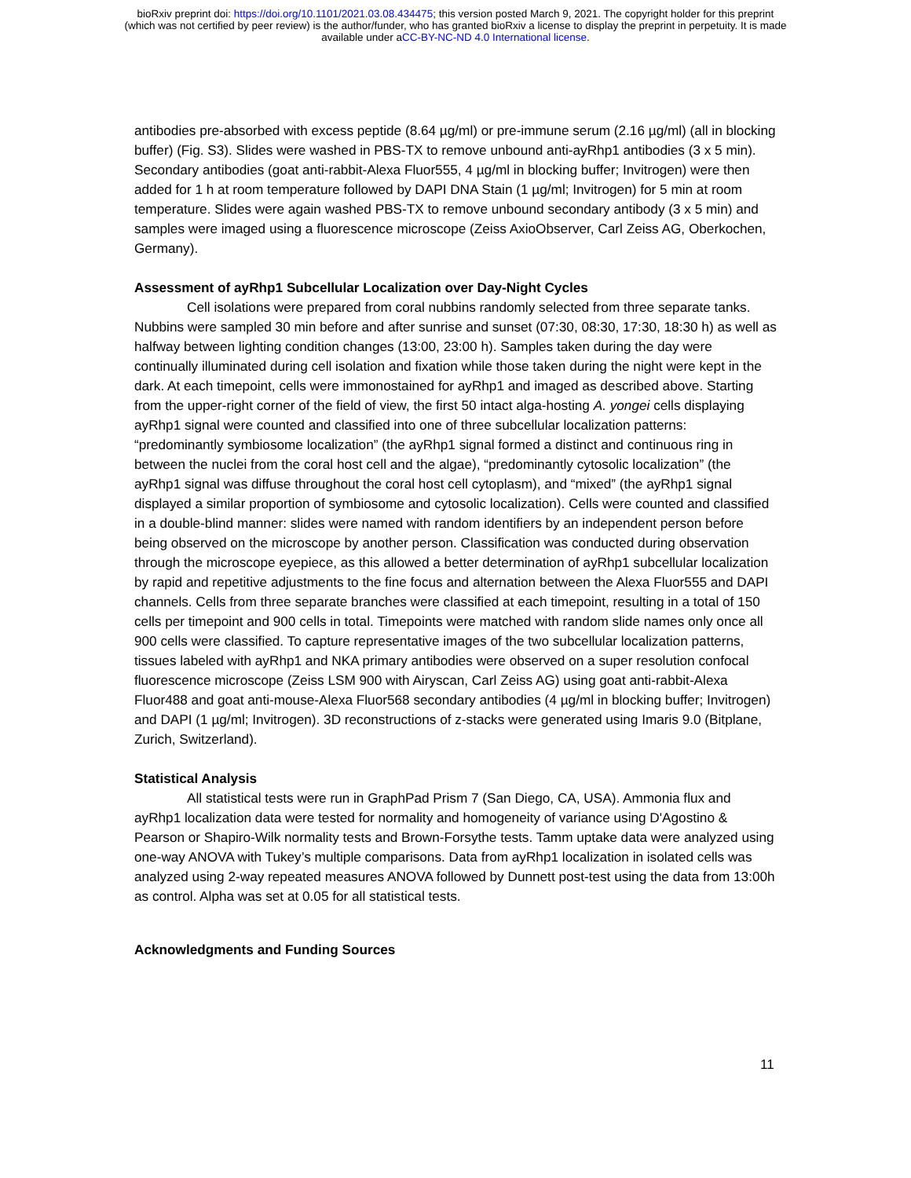bioRxiv preprint doi: https://doi.org/10.1101/2021.03.08.434475; this version posted March 9, 2021. The copyright holder for this preprint
(which was not certified by peer review) is the author/funder, who has granted bioRxiv a license to display the preprint in perpetuity. It is made
available under aCC-BY-NC-ND 4.0 International license.
antibodies pre-absorbed with excess peptide (8.64 µg/ml) or pre-immune serum (2.16 µg/ml) (all in blocking buffer) (Fig. S3). Slides were washed in PBS-TX to remove unbound anti-ayRhp1 antibodies (3 x 5 min). Secondary antibodies (goat anti-rabbit-Alexa Fluor555, 4 µg/ml in blocking buffer; Invitrogen) were then added for 1 h at room temperature followed by DAPI DNA Stain (1 µg/ml; Invitrogen) for 5 min at room temperature. Slides were again washed PBS-TX to remove unbound secondary antibody (3 x 5 min) and samples were imaged using a fluorescence microscope (Zeiss AxioObserver, Carl Zeiss AG, Oberkochen, Germany).
Assessment of ayRhp1 Subcellular Localization over Day-Night Cycles
Cell isolations were prepared from coral nubbins randomly selected from three separate tanks. Nubbins were sampled 30 min before and after sunrise and sunset (07:30, 08:30, 17:30, 18:30 h) as well as halfway between lighting condition changes (13:00, 23:00 h). Samples taken during the day were continually illuminated during cell isolation and fixation while those taken during the night were kept in the dark. At each timepoint, cells were immonostained for ayRhp1 and imaged as described above. Starting from the upper-right corner of the field of view, the first 50 intact alga-hosting A. yongei cells displaying ayRhp1 signal were counted and classified into one of three subcellular localization patterns: “predominantly symbiosome localization” (the ayRhp1 signal formed a distinct and continuous ring in between the nuclei from the coral host cell and the algae), “predominantly cytosolic localization” (the ayRhp1 signal was diffuse throughout the coral host cell cytoplasm), and “mixed” (the ayRhp1 signal displayed a similar proportion of symbiosome and cytosolic localization). Cells were counted and classified in a double-blind manner: slides were named with random identifiers by an independent person before being observed on the microscope by another person. Classification was conducted during observation through the microscope eyepiece, as this allowed a better determination of ayRhp1 subcellular localization by rapid and repetitive adjustments to the fine focus and alternation between the Alexa Fluor555 and DAPI channels. Cells from three separate branches were classified at each timepoint, resulting in a total of 150 cells per timepoint and 900 cells in total. Timepoints were matched with random slide names only once all 900 cells were classified. To capture representative images of the two subcellular localization patterns, tissues labeled with ayRhp1 and NKA primary antibodies were observed on a super resolution confocal fluorescence microscope (Zeiss LSM 900 with Airyscan, Carl Zeiss AG) using goat anti-rabbit-Alexa Fluor488 and goat anti-mouse-Alexa Fluor568 secondary antibodies (4 µg/ml in blocking buffer; Invitrogen) and DAPI (1 µg/ml; Invitrogen). 3D reconstructions of z-stacks were generated using Imaris 9.0 (Bitplane, Zurich, Switzerland).
Statistical Analysis
All statistical tests were run in GraphPad Prism 7 (San Diego, CA, USA). Ammonia flux and ayRhp1 localization data were tested for normality and homogeneity of variance using D'Agostino & Pearson or Shapiro-Wilk normality tests and Brown-Forsythe tests. Tamm uptake data were analyzed using one-way ANOVA with Tukey’s multiple comparisons. Data from ayRhp1 localization in isolated cells was analyzed using 2-way repeated measures ANOVA followed by Dunnett post-test using the data from 13:00h as control. Alpha was set at 0.05 for all statistical tests.
Acknowledgments and Funding Sources
11